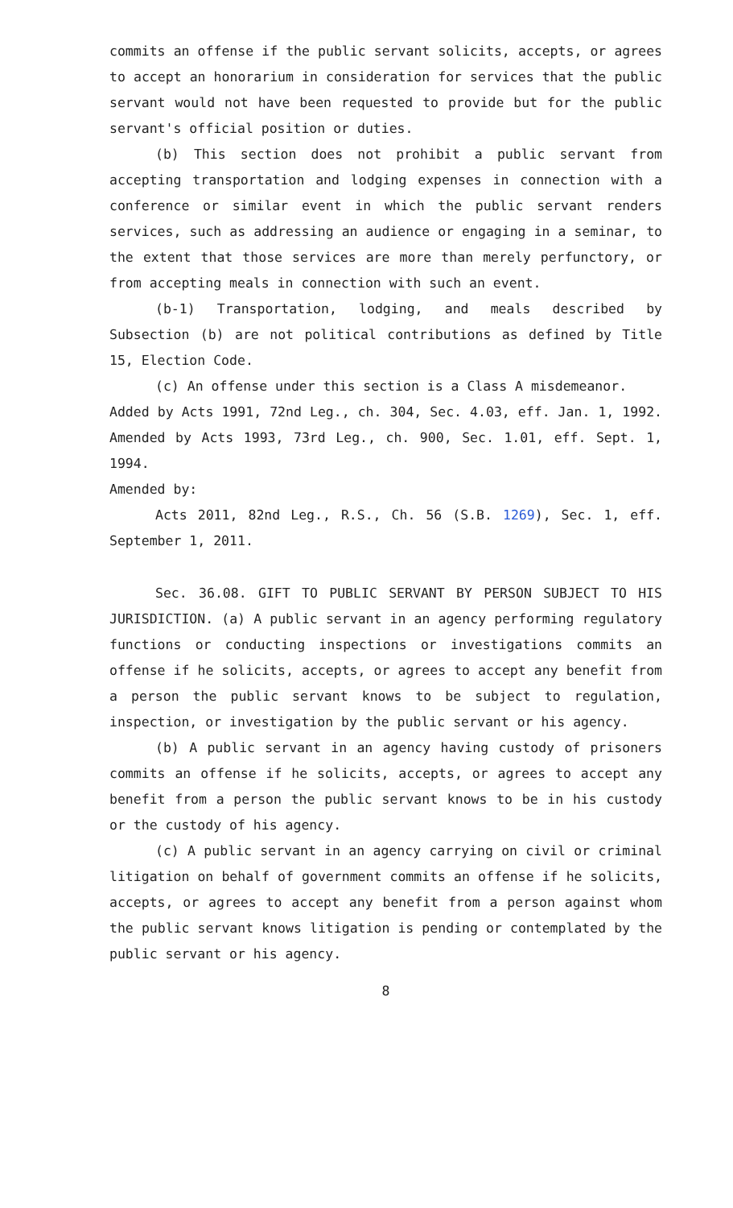commits an offense if the public servant solicits, accepts, or agrees to accept an honorarium in consideration for services that the public servant would not have been requested to provide but for the public servant's official position or duties.
(b) This section does not prohibit a public servant from accepting transportation and lodging expenses in connection with a conference or similar event in which the public servant renders services, such as addressing an audience or engaging in a seminar, to the extent that those services are more than merely perfunctory, or from accepting meals in connection with such an event.
(b-1) Transportation, lodging, and meals described by Subsection (b) are not political contributions as defined by Title 15, Election Code.
(c) An offense under this section is a Class A misdemeanor.
Added by Acts 1991, 72nd Leg., ch. 304, Sec. 4.03, eff. Jan. 1, 1992. Amended by Acts 1993, 73rd Leg., ch. 900, Sec. 1.01, eff. Sept. 1, 1994.
Amended by:
Acts 2011, 82nd Leg., R.S., Ch. 56 (S.B. 1269), Sec. 1, eff. September 1, 2011.
Sec. 36.08. GIFT TO PUBLIC SERVANT BY PERSON SUBJECT TO HIS JURISDICTION. (a) A public servant in an agency performing regulatory functions or conducting inspections or investigations commits an offense if he solicits, accepts, or agrees to accept any benefit from a person the public servant knows to be subject to regulation, inspection, or investigation by the public servant or his agency.
(b) A public servant in an agency having custody of prisoners commits an offense if he solicits, accepts, or agrees to accept any benefit from a person the public servant knows to be in his custody or the custody of his agency.
(c) A public servant in an agency carrying on civil or criminal litigation on behalf of government commits an offense if he solicits, accepts, or agrees to accept any benefit from a person against whom the public servant knows litigation is pending or contemplated by the public servant or his agency.
8